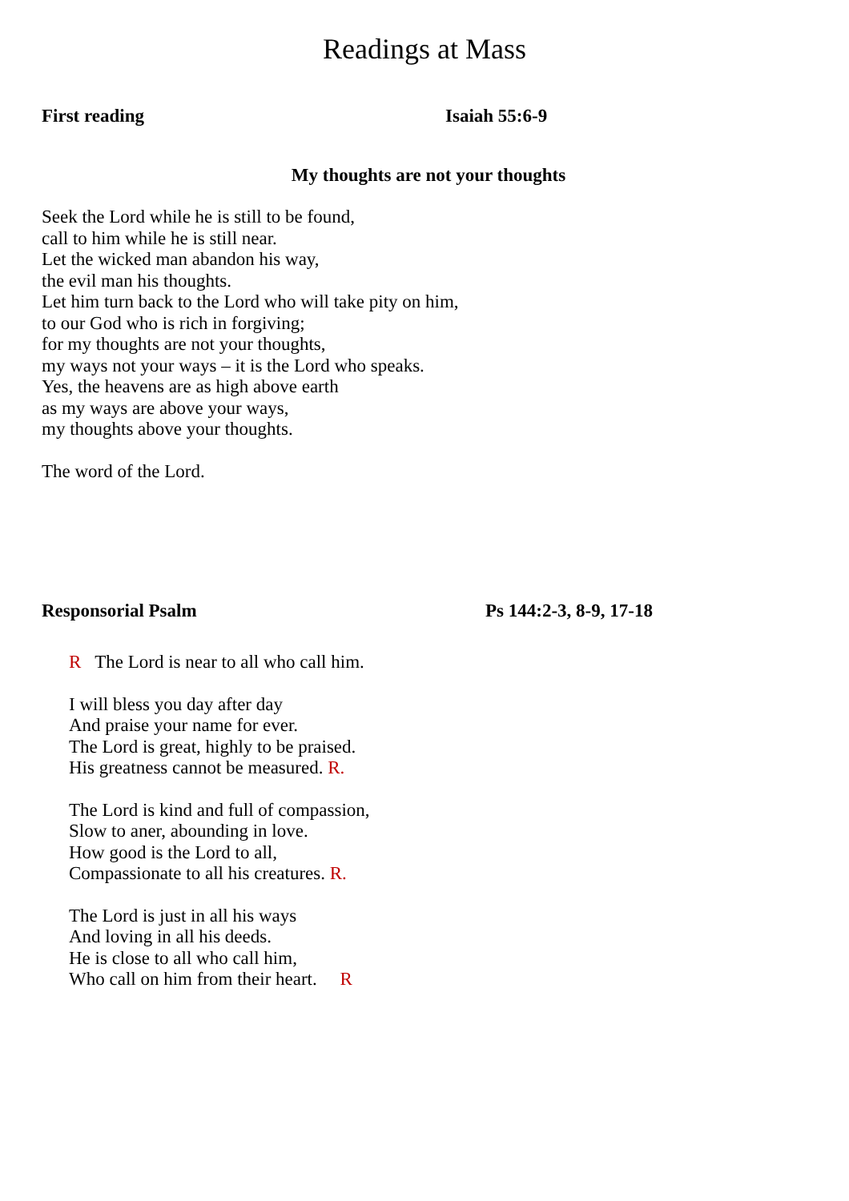Readings at Mass
First reading Isaiah 55:6-9
My thoughts are not your thoughts
Seek the Lord while he is still to be found,
call to him while he is still near.
Let the wicked man abandon his way,
the evil man his thoughts.
Let him turn back to the Lord who will take pity on him,
to our God who is rich in forgiving;
for my thoughts are not your thoughts,
my ways not your ways – it is the Lord who speaks.
Yes, the heavens are as high above earth
as my ways are above your ways,
my thoughts above your thoughts.
The word of the Lord.
Responsorial Psalm Ps 144:2-3, 8-9, 17-18
R The Lord is near to all who call him.
I will bless you day after day
And praise your name for ever.
The Lord is great, highly to be praised.
His greatness cannot be measured. R.
The Lord is kind and full of compassion,
Slow to aner, abounding in love.
How good is the Lord to all,
Compassionate to all his creatures. R.
The Lord is just in all his ways
And loving in all his deeds.
He is close to all who call him,
Who call on him from their heart. R